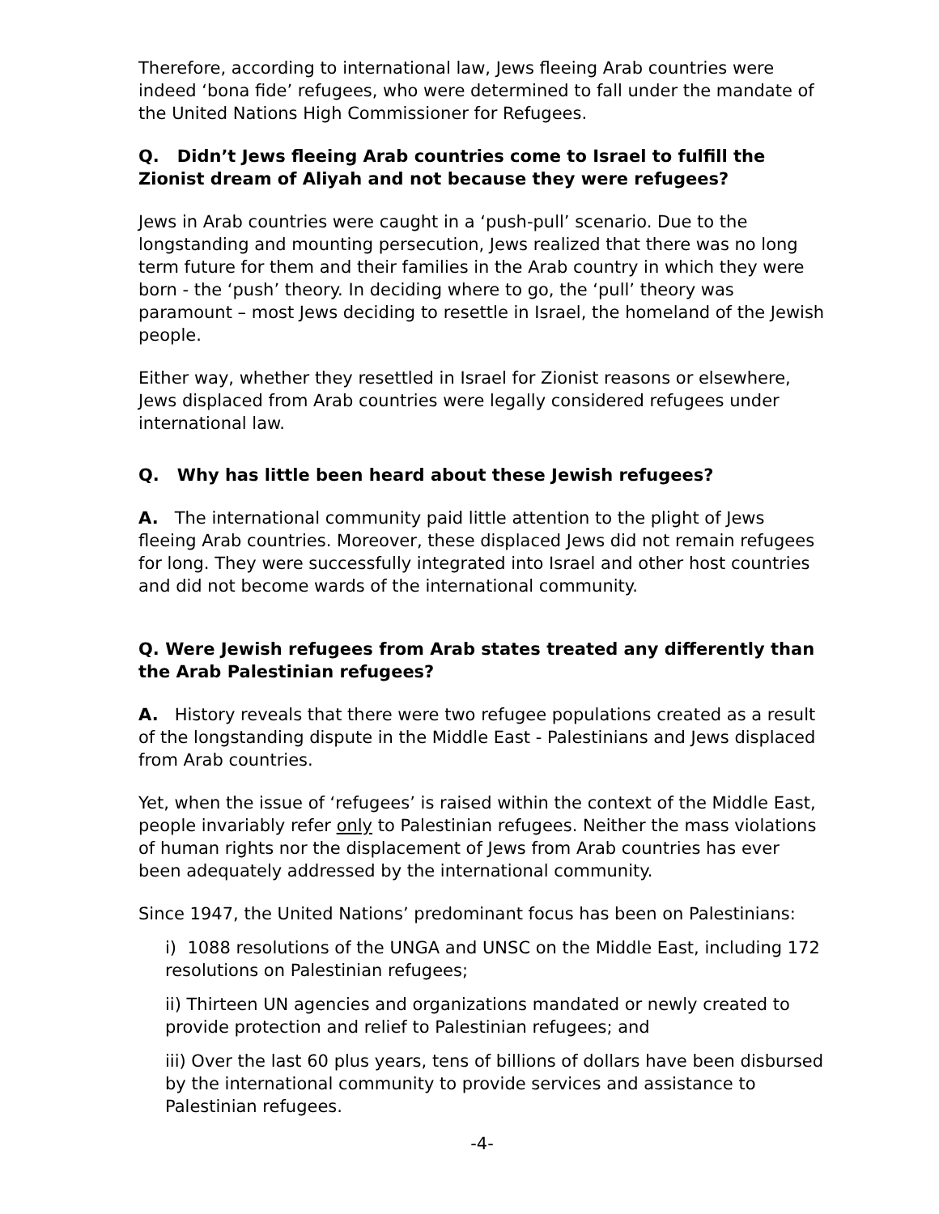Therefore, according to international law, Jews fleeing Arab countries were indeed ‘bona fide’ refugees, who were determined to fall under the mandate of the United Nations High Commissioner for Refugees.
Q. Didn’t Jews fleeing Arab countries come to Israel to fulfill the Zionist dream of Aliyah and not because they were refugees?
Jews in Arab countries were caught in a ‘push-pull’ scenario. Due to the longstanding and mounting persecution, Jews realized that there was no long term future for them and their families in the Arab country in which they were born - the ‘push’ theory. In deciding where to go, the ‘pull’ theory was paramount – most Jews deciding to resettle in Israel, the homeland of the Jewish people.
Either way, whether they resettled in Israel for Zionist reasons or elsewhere, Jews displaced from Arab countries were legally considered refugees under international law.
Q. Why has little been heard about these Jewish refugees?
A. The international community paid little attention to the plight of Jews fleeing Arab countries. Moreover, these displaced Jews did not remain refugees for long. They were successfully integrated into Israel and other host countries and did not become wards of the international community.
Q. Were Jewish refugees from Arab states treated any differently than the Arab Palestinian refugees?
A. History reveals that there were two refugee populations created as a result of the longstanding dispute in the Middle East - Palestinians and Jews displaced from Arab countries.
Yet, when the issue of ‘refugees’ is raised within the context of the Middle East, people invariably refer only to Palestinian refugees. Neither the mass violations of human rights nor the displacement of Jews from Arab countries has ever been adequately addressed by the international community.
Since 1947, the United Nations’ predominant focus has been on Palestinians:
i) 1088 resolutions of the UNGA and UNSC on the Middle East, including 172 resolutions on Palestinian refugees;
ii) Thirteen UN agencies and organizations mandated or newly created to provide protection and relief to Palestinian refugees; and
iii) Over the last 60 plus years, tens of billions of dollars have been disbursed by the international community to provide services and assistance to Palestinian refugees.
-4-